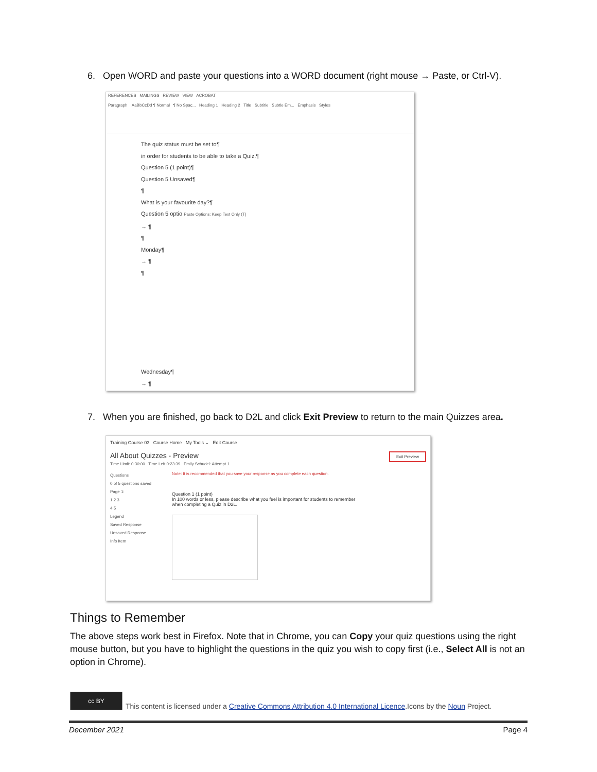6. Open WORD and paste your questions into a WORD document (right mouse → Paste, or Ctrl-V).
REFERENCES MAILINGS REVIEW VIEW ACROBAT
Paragraph AaBbCcDd ¶ Normal ¶ No Spac... Heading 1 Heading 2 Title Subtitle Subtle Em... Emphasis Styles
The quiz status must be set to¶
in order for students to be able to take a Quiz.¶
Question 5 (1 point)¶
Question 5 Unsaved¶
¶
What is your favourite day?¶
Question 5 optio Paste Options: Keep Text Only (T)
→ ¶
¶
Monday¶
→ ¶
¶
Wednesday¶
→ ¶
7. When you are finished, go back to D2L and click Exit Preview to return to the main Quizzes area.
Training Course 03 Course Home My Tools ⌄ Edit Course
All About Quizzes - Preview Exit Preview
Time Limit: 0:30:00 Time Left:0:23:39 Emily Schudel: Attempt 1
Questions
0 of 5 questions saved
Page 1:
1 2 3
4 5
Legend
Saved Response
Unsaved Response
Info Item
Note: It is recommended that you save your response as you complete each question.
Question 1 (1 point)
In 100 words or less, please describe what you feel is important for students to remember
when completing a Quiz in D2L.
Things to Remember
The above steps work best in Firefox. Note that in Chrome, you can Copy your quiz questions using the right mouse button, but you have to highlight the questions in the quiz you wish to copy first (i.e., Select All is not an option in Chrome).
cc BY
This content is licensed under a Creative Commons Attribution 4.0 International Licence.Icons by the Noun Project.
December 2021 Page 4